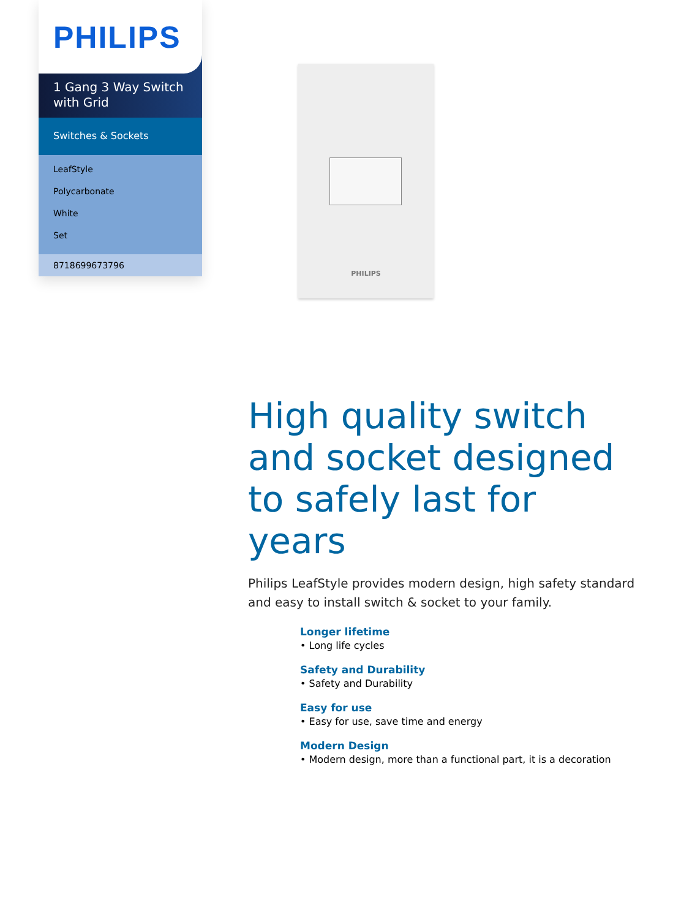PHILIPS
1 Gang 3 Way Switch with Grid
Switches & Sockets
LeafStyle
Polycarbonate
White
Set
8718699673796
PHILIPS
High quality switch and socket designed to safely last for years
Philips LeafStyle provides modern design, high safety standard and easy to install switch & socket to your family.
Longer lifetime
• Long life cycles
Safety and Durability
• Safety and Durability
Easy for use
• Easy for use, save time and energy
Modern Design
• Modern design, more than a functional part, it is a decoration